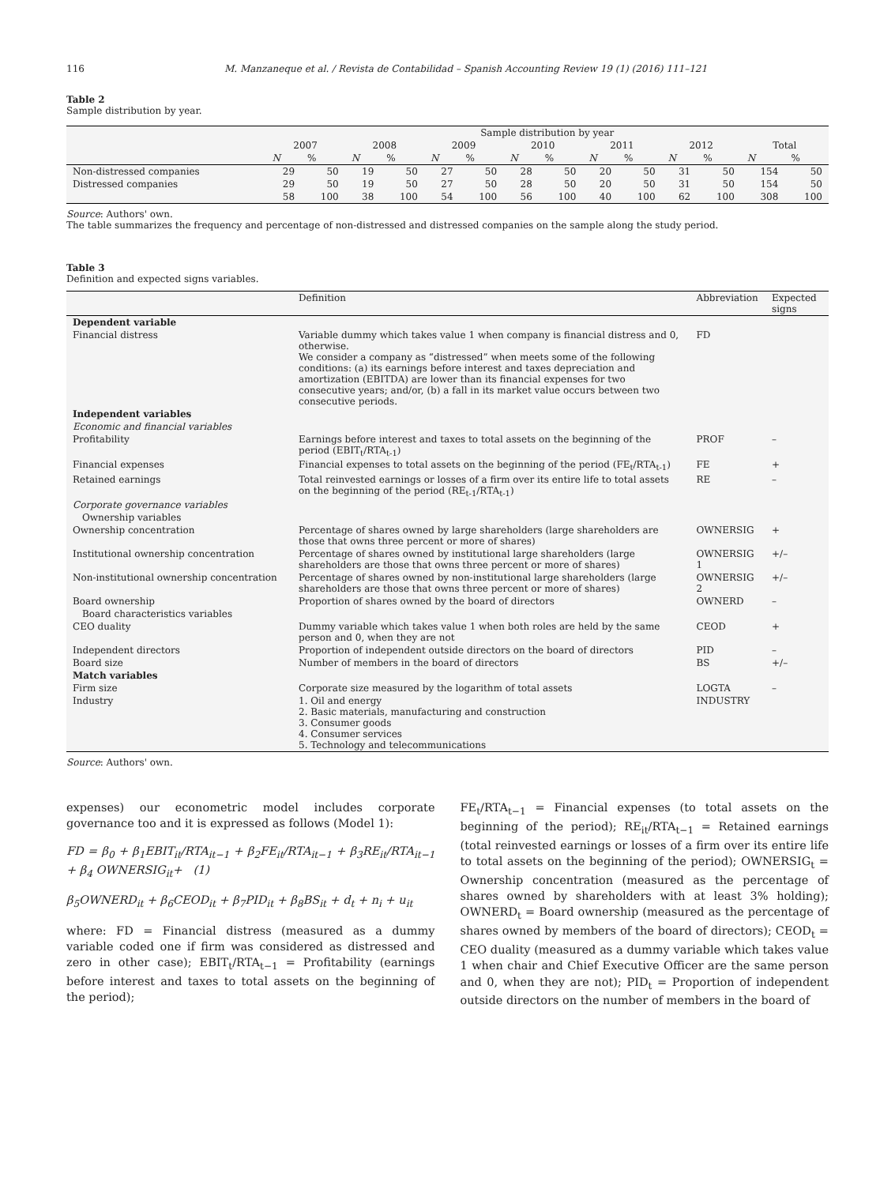116 M. Manzaneque et al. / Revista de Contabilidad – Spanish Accounting Review 19 (1) (2016) 111–121
Table 2
Sample distribution by year.
| | Sample distribution by year | | | | | | | | | | | | | |
| --- | --- | --- | --- | --- | --- | --- | --- | --- | --- | --- | --- | --- | --- | --- |
| | 2007 | | 2008 | | 2009 | | 2010 | | 2011 | | 2012 | | Total | |
| | N | % | N | % | N | % | N | % | N | % | N | % | N | % |
| Non-distressed companies | 29 | 50 | 19 | 50 | 27 | 50 | 28 | 50 | 20 | 50 | 31 | 50 | 154 | 50 |
| Distressed companies | 29 | 50 | 19 | 50 | 27 | 50 | 28 | 50 | 20 | 50 | 31 | 50 | 154 | 50 |
| | 58 | 100 | 38 | 100 | 54 | 100 | 56 | 100 | 40 | 100 | 62 | 100 | 308 | 100 |
Source: Authors' own.
The table summarizes the frequency and percentage of non-distressed and distressed companies on the sample along the study period.
Table 3
Definition and expected signs variables.
| | Definition | Abbreviation | Expected signs |
| --- | --- | --- | --- |
| Dependent variable | | | |
| Financial distress | Variable dummy which takes value 1 when company is financial distress and 0, otherwise. We consider a company as “distressed” when meets some of the following conditions: (a) its earnings before interest and taxes depreciation and amortization (EBITDA) are lower than its financial expenses for two consecutive years; and/or, (b) a fall in its market value occurs between two consecutive periods. | FD | |
| Independent variables | | | |
| Economic and financial variables | | | |
| Profitability | Earnings before interest and taxes to total assets on the beginning of the period (EBIT<sub>t</sub>/RTA<sub>t-1</sub>) | PROF | – |
| Financial expenses | Financial expenses to total assets on the beginning of the period (FE<sub>t</sub>/RTA<sub>t-1</sub>) | FE | + |
| Retained earnings | Total reinvested earnings or losses of a firm over its entire life to total assets on the beginning of the period (RE<sub>t-1</sub>/RTA<sub>t-1</sub>) | RE | – |
| Corporate governance variables | | | |
| Ownership variables | | | |
| Ownership concentration | Percentage of shares owned by large shareholders (large shareholders are those that owns three percent or more of shares) | OWNERSIG | + |
| Institutional ownership concentration | Percentage of shares owned by institutional large shareholders (large shareholders are those that owns three percent or more of shares) | OWNERSIG 1 | +/– |
| Non-institutional ownership concentration | Percentage of shares owned by non-institutional large shareholders (large shareholders are those that owns three percent or more of shares) | OWNERSIG 2 | +/– |
| Board ownership | Proportion of shares owned by the board of directors | OWNERD | – |
| Board characteristics variables | | | |
| CEO duality | Dummy variable which takes value 1 when both roles are held by the same person and 0, when they are not | CEOD | + |
| Independent directors | Proportion of independent outside directors on the board of directors | PID | – |
| Board size | Number of members in the board of directors | BS | +/– |
| Match variables | | | |
| Firm size | Corporate size measured by the logarithm of total assets | LOGTA | – |
| Industry | 1. Oil and energy 2. Basic materials, manufacturing and construction 3. Consumer goods 4. Consumer services 5. Technology and telecommunications | INDUSTRY | |
Source: Authors' own.
expenses) our econometric model includes corporate governance too and it is expressed as follows (Model 1):
FD = β<sub>0</sub> + β<sub>1</sub>EBIT<sub>it</sub>/RTA<sub>it−1</sub> + β<sub>2</sub>FE<sub>it</sub>/RTA<sub>it−1</sub> + β<sub>3</sub>RE<sub>it</sub>/RTA<sub>it−1</sub> + β<sub>4</sub> OWNERSIG<sub>it</sub>+ (1)
β<sub>5</sub>OWNERD<sub>it</sub> + β<sub>6</sub>CEOD<sub>it</sub> + β<sub>7</sub>PID<sub>it</sub> + β<sub>8</sub>BS<sub>it</sub> + d<sub>t</sub> + n<sub>i</sub> + u<sub>it</sub>
where: FD = Financial distress (measured as a dummy variable coded one if firm was considered as distressed and zero in other case); EBIT<sub>t</sub>/RTA<sub>t−1</sub> = Profitability (earnings before interest and taxes to total assets on the beginning of the period);
FE<sub>t</sub>/RTA<sub>t−1</sub> = Financial expenses (to total assets on the beginning of the period); RE<sub>it</sub>/RTA<sub>t−1</sub> = Retained earnings (total reinvested earnings or losses of a firm over its entire life to total assets on the beginning of the period); OWNERSIG<sub>t</sub> = Ownership concentration (measured as the percentage of shares owned by shareholders with at least 3% holding); OWNERD<sub>t</sub> = Board ownership (measured as the percentage of shares owned by members of the board of directors); CEOD<sub>t</sub> = CEO duality (measured as a dummy variable which takes value 1 when chair and Chief Executive Officer are the same person and 0, when they are not); PID<sub>t</sub> = Proportion of independent outside directors on the number of members in the board of